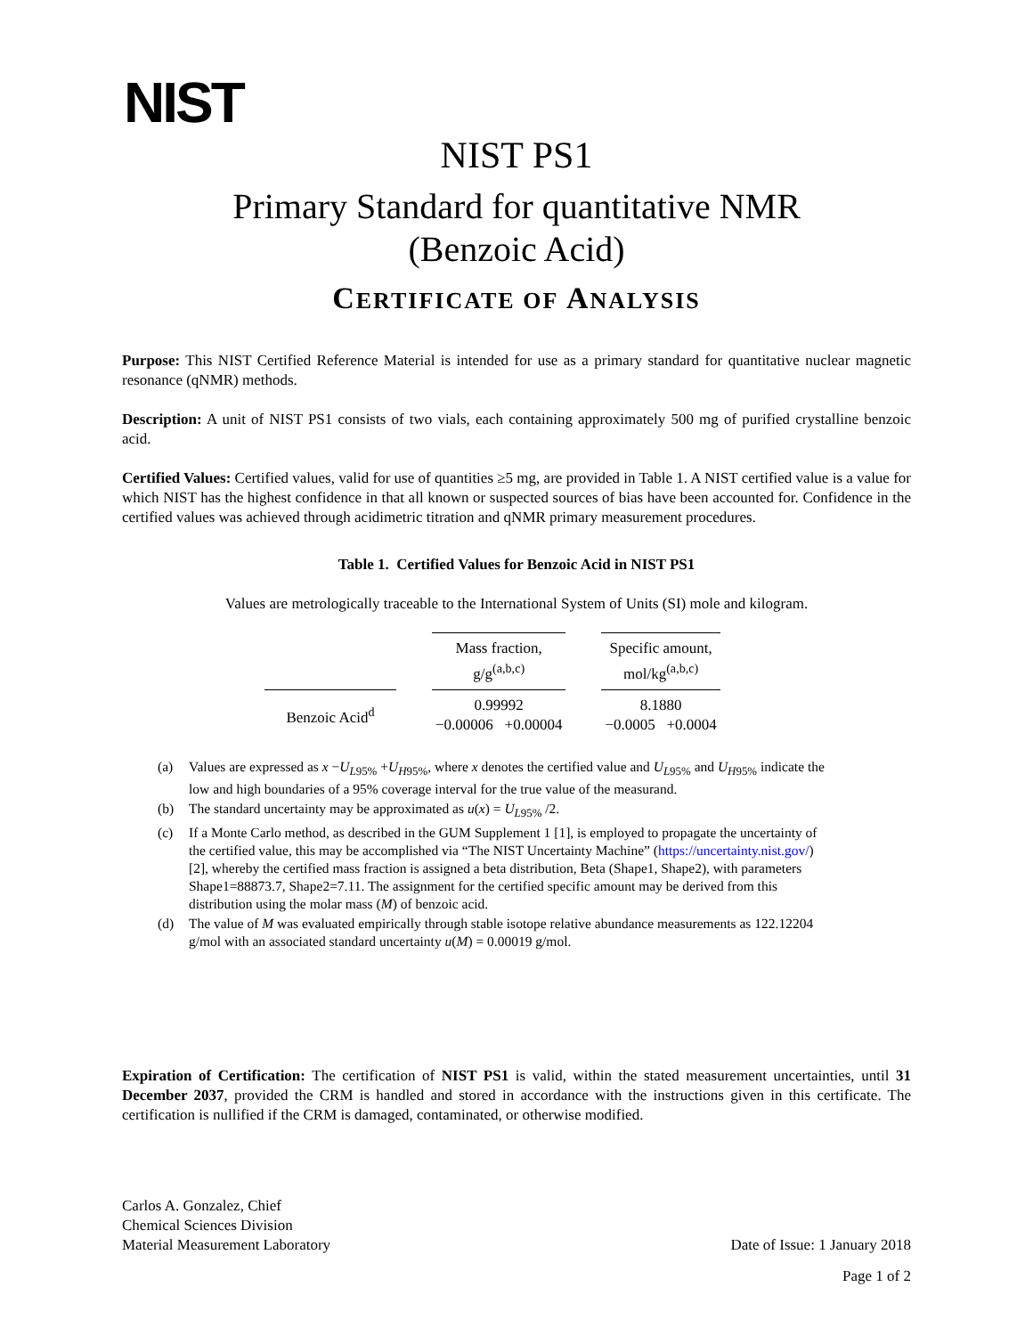NIST
NIST PS1
Primary Standard for quantitative NMR
(Benzoic Acid)
CERTIFICATE OF ANALYSIS
Purpose: This NIST Certified Reference Material is intended for use as a primary standard for quantitative nuclear magnetic resonance (qNMR) methods.
Description: A unit of NIST PS1 consists of two vials, each containing approximately 500 mg of purified crystalline benzoic acid.
Certified Values: Certified values, valid for use of quantities ≥5 mg, are provided in Table 1. A NIST certified value is a value for which NIST has the highest confidence in that all known or suspected sources of bias have been accounted for. Confidence in the certified values was achieved through acidimetric titration and qNMR primary measurement procedures.
Table 1. Certified Values for Benzoic Acid in NIST PS1
Values are metrologically traceable to the International System of Units (SI) mole and kilogram.
| | Mass fraction, g/g<sup>(a,b,c)</sup> | Specific amount, mol/kg<sup>(a,b,c)</sup> |
| Benzoic Acid<sup>d</sup> | 0.99992 −0.00006 +0.00004 | 8.1880 −0.0005 +0.0004 |
(a) Values are expressed as x −U<sub>L95%</sub> +U<sub>H95%</sub>, where x denotes the certified value and U<sub>L95%</sub> and U<sub>H95%</sub> indicate the low and high boundaries of a 95% coverage interval for the true value of the measurand.
(b) The standard uncertainty may be approximated as u(x) = U<sub>L95%</sub> /2.
(c) If a Monte Carlo method, as described in the GUM Supplement 1 [1], is employed to propagate the uncertainty of the certified value, this may be accomplished via “The NIST Uncertainty Machine” (https://uncertainty.nist.gov/) [2], whereby the certified mass fraction is assigned a beta distribution, Beta (Shape1, Shape2), with parameters Shape1=88873.7, Shape2=7.11. The assignment for the certified specific amount may be derived from this distribution using the molar mass (M) of benzoic acid.
(d) The value of M was evaluated empirically through stable isotope relative abundance measurements as 122.12204 g/mol with an associated standard uncertainty u(M) = 0.00019 g/mol.
Expiration of Certification: The certification of NIST PS1 is valid, within the stated measurement uncertainties, until 31 December 2037, provided the CRM is handled and stored in accordance with the instructions given in this certificate. The certification is nullified if the CRM is damaged, contaminated, or otherwise modified.
Carlos A. Gonzalez, Chief
Chemical Sciences Division
Material Measurement Laboratory
Date of Issue: 1 January 2018
Page 1 of 2